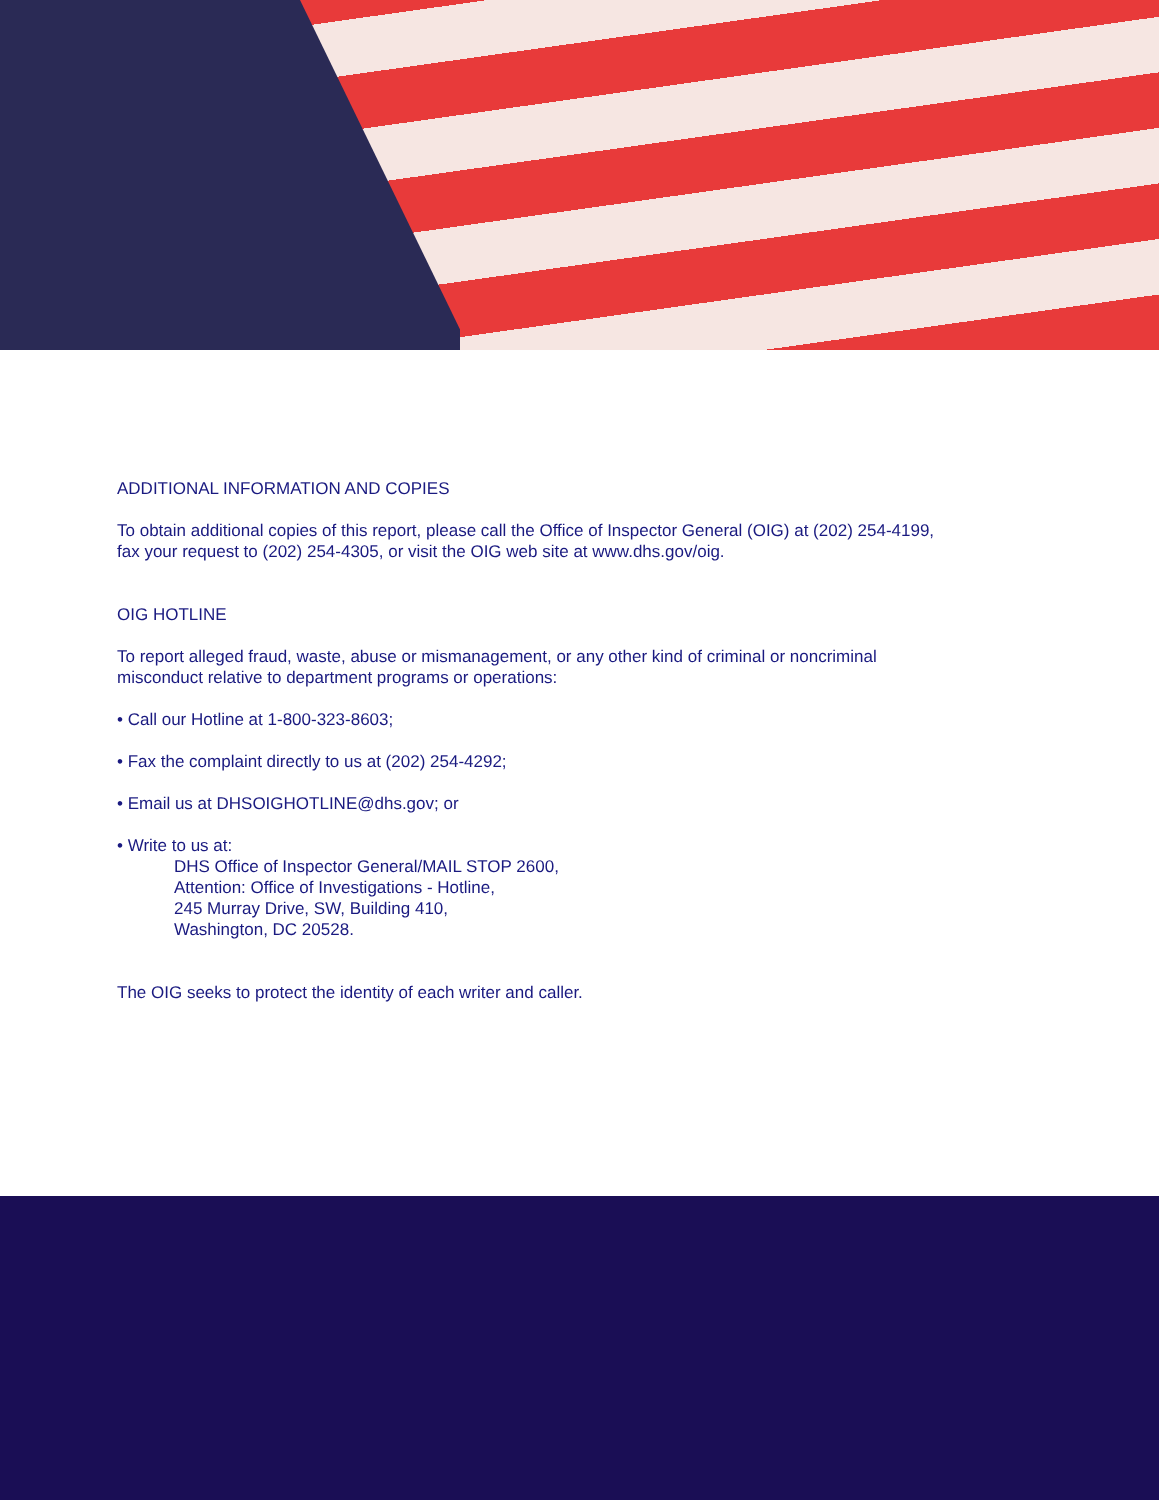ADDITIONAL INFORMATION AND COPIES
To obtain additional copies of this report, please call the Office of Inspector General (OIG) at (202) 254-4199,
fax your request to (202) 254-4305, or visit the OIG web site at www.dhs.gov/oig.
OIG HOTLINE
To report alleged fraud, waste, abuse or mismanagement, or any other kind of criminal or noncriminal
misconduct relative to department programs or operations:
• Call our Hotline at 1-800-323-8603;
• Fax the complaint directly to us at (202) 254-4292;
• Email us at DHSOIGHOTLINE@dhs.gov; or
• Write to us at:
DHS Office of Inspector General/MAIL STOP 2600,
Attention: Office of Investigations - Hotline,
245 Murray Drive, SW, Building 410,
Washington, DC 20528.
The OIG seeks to protect the identity of each writer and caller.